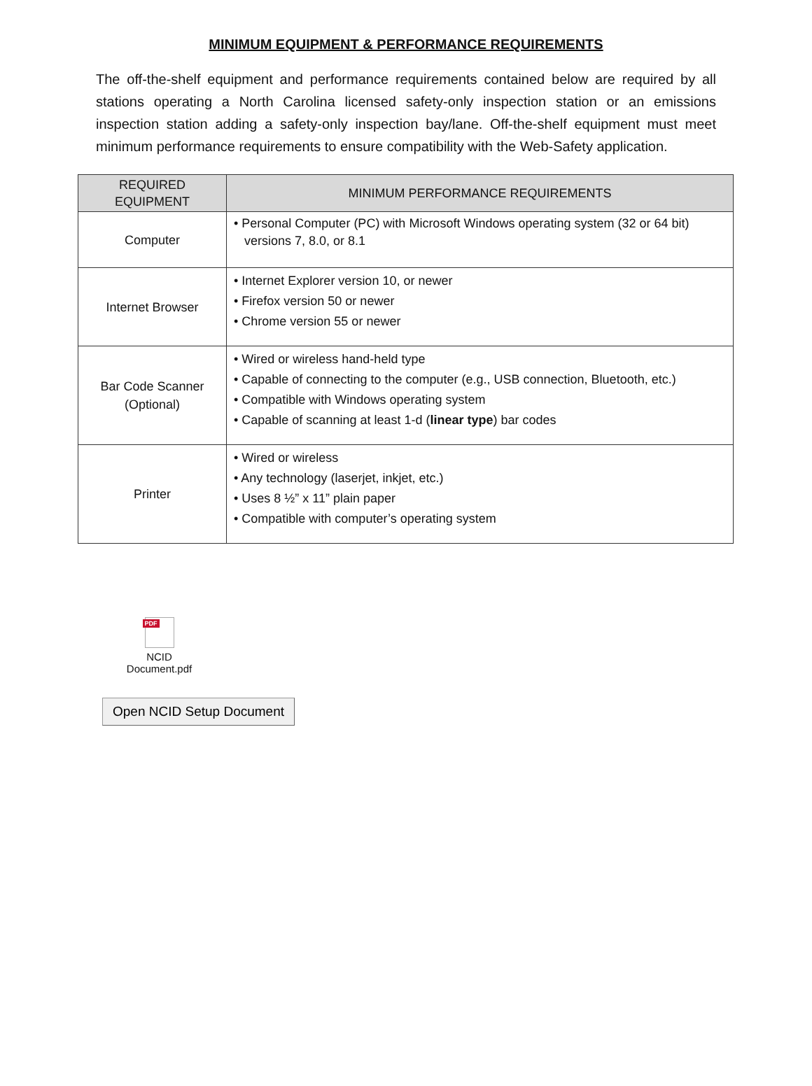MINIMUM EQUIPMENT & PERFORMANCE REQUIREMENTS
The off-the-shelf equipment and performance requirements contained below are required by all stations operating a North Carolina licensed safety-only inspection station or an emissions inspection station adding a safety-only inspection bay/lane. Off-the-shelf equipment must meet minimum performance requirements to ensure compatibility with the Web-Safety application.
| REQUIRED EQUIPMENT | MINIMUM PERFORMANCE REQUIREMENTS |
| --- | --- |
| Computer | • Personal Computer (PC) with Microsoft Windows operating system (32 or 64 bit) versions 7, 8.0, or 8.1 |
| Internet Browser | • Internet Explorer version 10, or newer • Firefox version 50 or newer • Chrome version 55 or newer |
| Bar Code Scanner (Optional) | • Wired or wireless hand-held type • Capable of connecting to the computer (e.g., USB connection, Bluetooth, etc.) • Compatible with Windows operating system • Capable of scanning at least 1-d ( linear type ) bar codes |
| Printer | • Wired or wireless • Any technology (laserjet, inkjet, etc.) • Uses 8 ½” x 11” plain paper • Compatible with computer’s operating system |
PDF
NCID
Document.pdf
Open NCID Setup Document